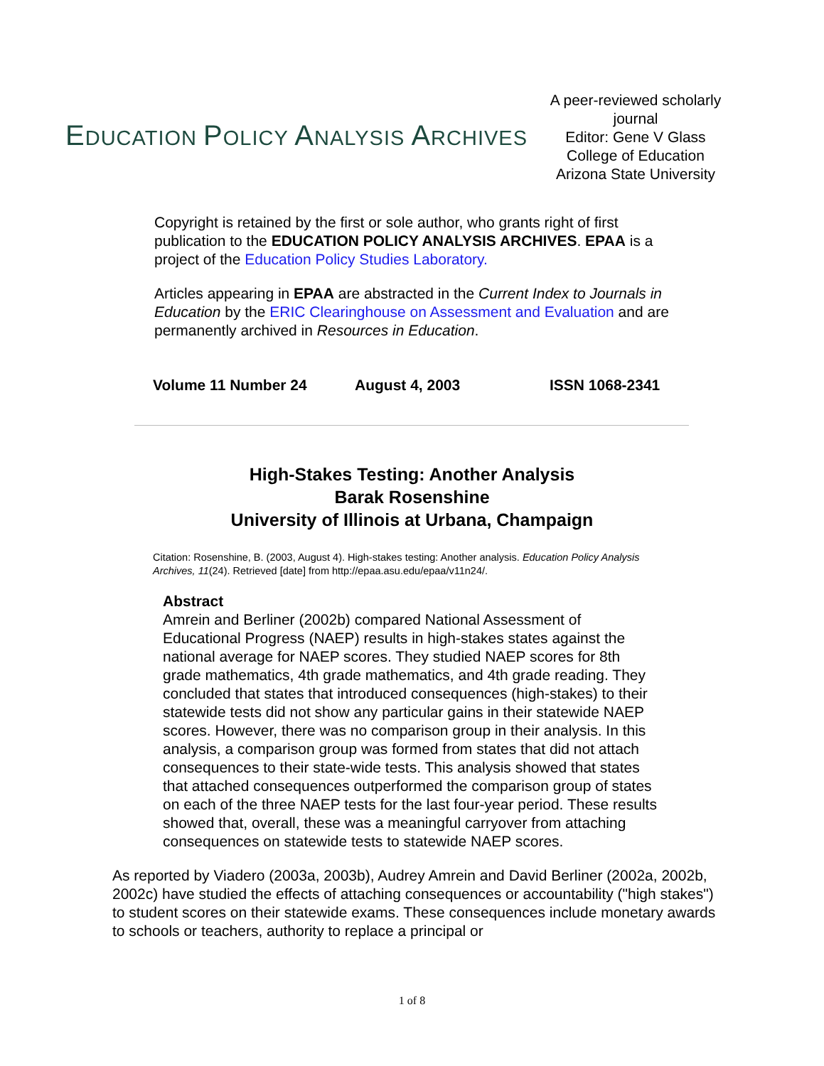EDUCATION POLICY ANALYSIS ARCHIVES
A peer-reviewed scholarly journal
Editor: Gene V Glass
College of Education
Arizona State University
Copyright is retained by the first or sole author, who grants right of first publication to the EDUCATION POLICY ANALYSIS ARCHIVES. EPAA is a project of the Education Policy Studies Laboratory.
Articles appearing in EPAA are abstracted in the Current Index to Journals in Education by the ERIC Clearinghouse on Assessment and Evaluation and are permanently archived in Resources in Education.
Volume 11 Number 24 August 4, 2003 ISSN 1068-2341
High-Stakes Testing: Another Analysis
Barak Rosenshine
University of Illinois at Urbana, Champaign
Citation: Rosenshine, B. (2003, August 4). High-stakes testing: Another analysis. Education Policy Analysis Archives, 11(24). Retrieved [date] from http://epaa.asu.edu/epaa/v11n24/.
Abstract
Amrein and Berliner (2002b) compared National Assessment of Educational Progress (NAEP) results in high-stakes states against the national average for NAEP scores. They studied NAEP scores for 8th grade mathematics, 4th grade mathematics, and 4th grade reading. They concluded that states that introduced consequences (high-stakes) to their statewide tests did not show any particular gains in their statewide NAEP scores. However, there was no comparison group in their analysis. In this analysis, a comparison group was formed from states that did not attach consequences to their state-wide tests. This analysis showed that states that attached consequences outperformed the comparison group of states on each of the three NAEP tests for the last four-year period. These results showed that, overall, these was a meaningful carryover from attaching consequences on statewide tests to statewide NAEP scores.
As reported by Viadero (2003a, 2003b), Audrey Amrein and David Berliner (2002a, 2002b, 2002c) have studied the effects of attaching consequences or accountability ("high stakes") to student scores on their statewide exams. These consequences include monetary awards to schools or teachers, authority to replace a principal or
1 of 8